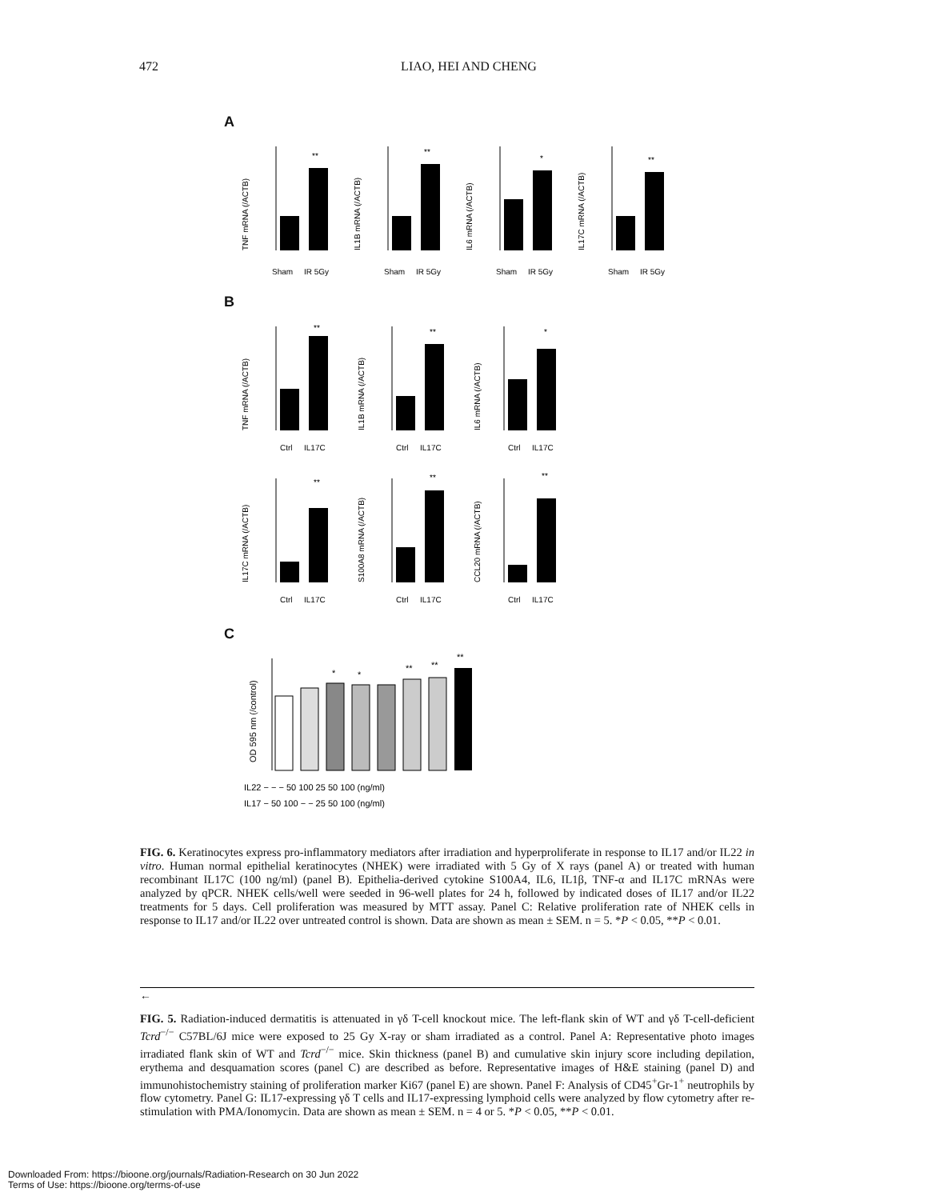472 LIAO, HEI AND CHENG
A
TNF mRNA (/ACTB)
**
Sham
IR 5Gy
IL1B mRNA (/ACTB)
**
Sham
IR 5Gy
IL6 mRNA (/ACTB)
*
Sham
IR 5Gy
IL17C mRNA (/ACTB)
**
Sham
IR 5Gy
B
TNF mRNA (/ACTB)
**
Ctrl
IL17C
IL1B mRNA (/ACTB)
**
Ctrl
IL17C
IL6 mRNA (/ACTB)
*
Ctrl
IL17C
IL17C mRNA (/ACTB)
**
Ctrl
IL17C
S100A8 mRNA (/ACTB)
**
Ctrl
IL17C
CCL20 mRNA (/ACTB)
**
Ctrl
IL17C
C
OD 595 nm (/control)
*
*
**
**
**
IL22 − − − 50 100 25 50 100 (ng/ml)
IL17 − 50 100 − − 25 50 100 (ng/ml)
FIG. 6. Keratinocytes express pro-inflammatory mediators after irradiation and hyperproliferate in response to IL17 and/or IL22 in vitro. Human normal epithelial keratinocytes (NHEK) were irradiated with 5 Gy of X rays (panel A) or treated with human recombinant IL17C (100 ng/ml) (panel B). Epithelia-derived cytokine S100A4, IL6, IL1β, TNF-α and IL17C mRNAs were analyzed by qPCR. NHEK cells/well were seeded in 96-well plates for 24 h, followed by indicated doses of IL17 and/or IL22 treatments for 5 days. Cell proliferation was measured by MTT assay. Panel C: Relative proliferation rate of NHEK cells in response to IL17 and/or IL22 over untreated control is shown. Data are shown as mean ± SEM. n = 5. *P < 0.05, **P < 0.01.
←
FIG. 5. Radiation-induced dermatitis is attenuated in γδ T-cell knockout mice. The left-flank skin of WT and γδ T-cell-deficient Tcrd<sup>−/−</sup> C57BL/6J mice were exposed to 25 Gy X-ray or sham irradiated as a control. Panel A: Representative photo images irradiated flank skin of WT and Tcrd<sup>−/−</sup> mice. Skin thickness (panel B) and cumulative skin injury score including depilation, erythema and desquamation scores (panel C) are described as before. Representative images of H&E staining (panel D) and immunohistochemistry staining of proliferation marker Ki67 (panel E) are shown. Panel F: Analysis of CD45<sup>+</sup>Gr-1<sup>+</sup> neutrophils by flow cytometry. Panel G: IL17-expressing γδ T cells and IL17-expressing lymphoid cells were analyzed by flow cytometry after re-stimulation with PMA/Ionomycin. Data are shown as mean ± SEM. n = 4 or 5. *P < 0.05, **P < 0.01.
Downloaded From: https://bioone.org/journals/Radiation-Research on 30 Jun 2022
Terms of Use: https://bioone.org/terms-of-use